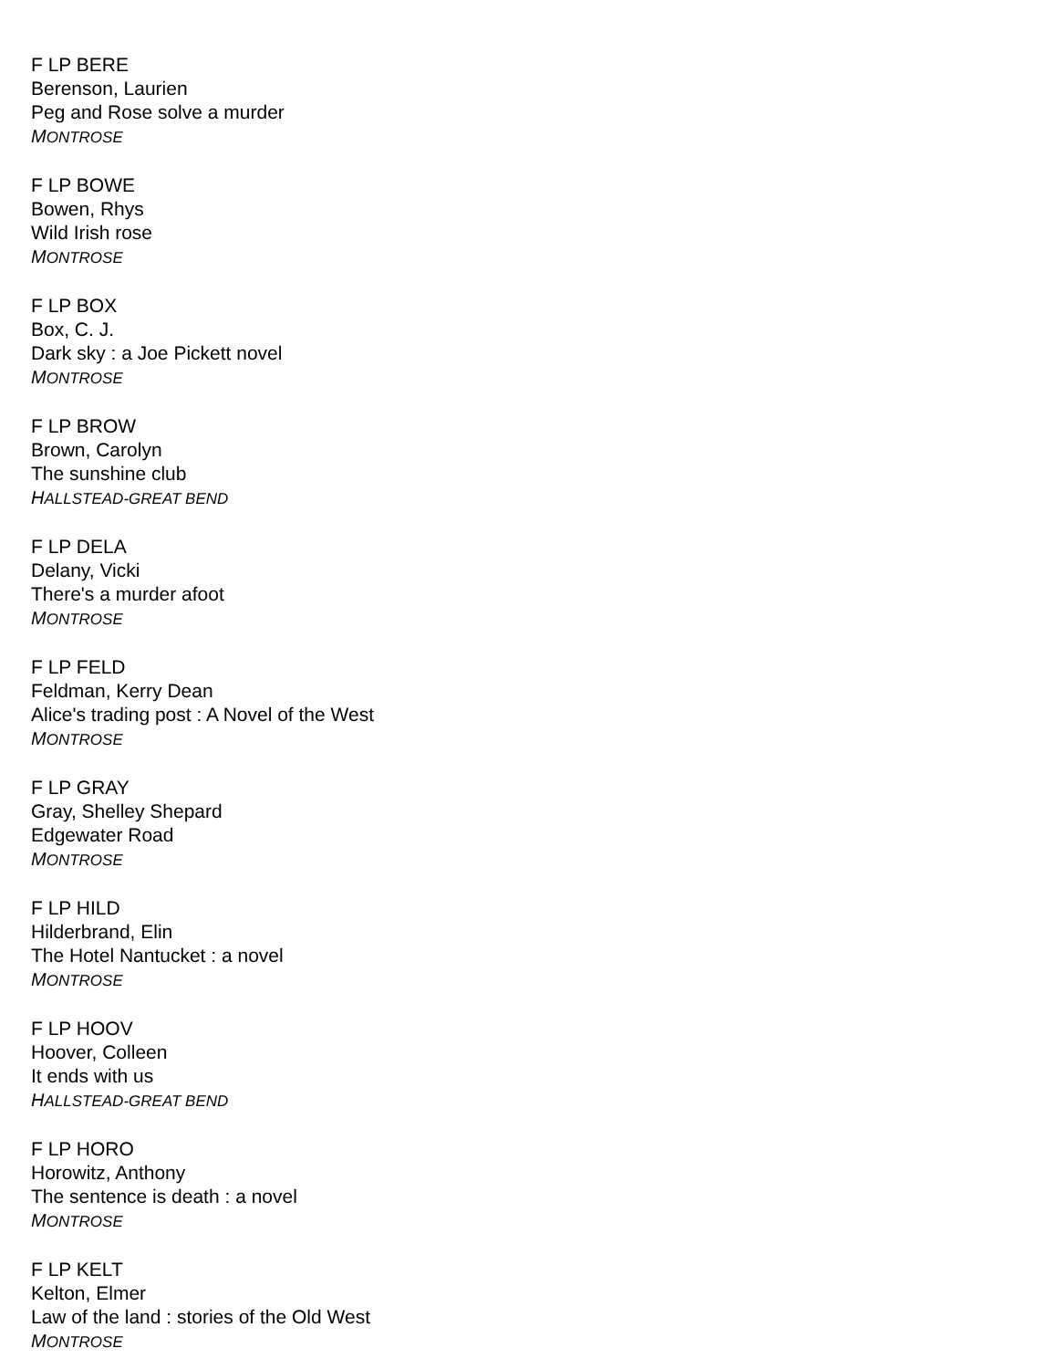F LP BERE
Berenson, Laurien
Peg and Rose solve a murder
MONTROSE
F LP BOWE
Bowen, Rhys
Wild Irish rose
MONTROSE
F LP BOX
Box, C. J.
Dark sky : a Joe Pickett novel
MONTROSE
F LP BROW
Brown, Carolyn
The sunshine club
HALLSTEAD-GREAT BEND
F LP DELA
Delany, Vicki
There's a murder afoot
MONTROSE
F LP FELD
Feldman, Kerry Dean
Alice's trading post : A Novel of the West
MONTROSE
F LP GRAY
Gray, Shelley Shepard
Edgewater Road
MONTROSE
F LP HILD
Hilderbrand, Elin
The Hotel Nantucket : a novel
MONTROSE
F LP HOOV
Hoover, Colleen
It ends with us
HALLSTEAD-GREAT BEND
F LP HORO
Horowitz, Anthony
The sentence is death : a novel
MONTROSE
F LP KELT
Kelton, Elmer
Law of the land : stories of the Old West
MONTROSE